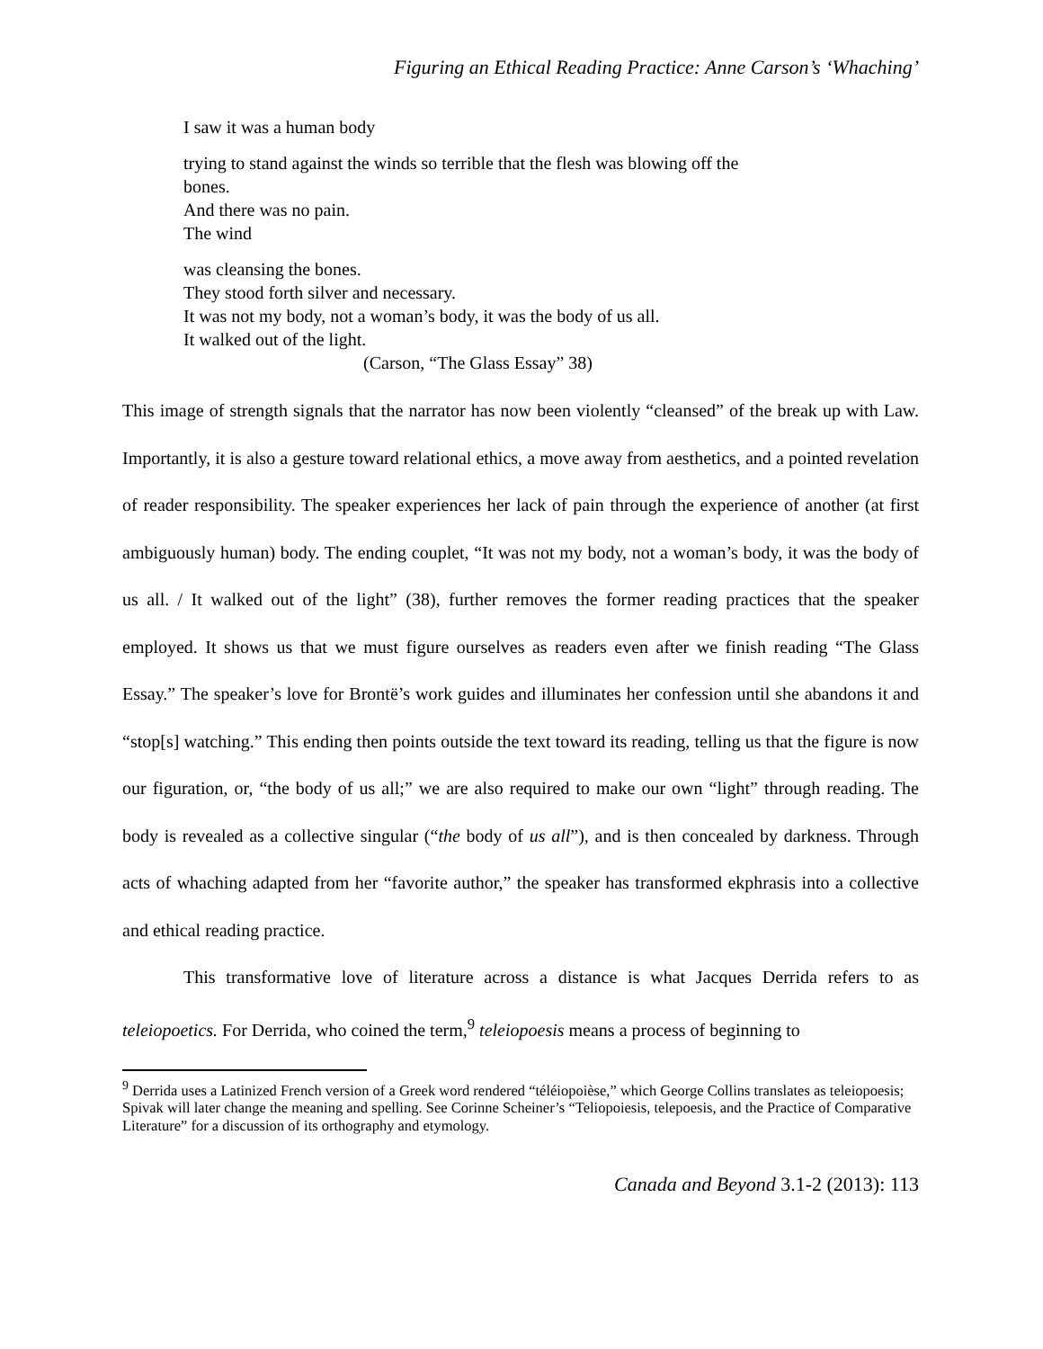Figuring an Ethical Reading Practice: Anne Carson’s ‘Whaching’
I saw it was a human body
trying to stand against the winds so terrible that the flesh was blowing off the
bones.
And there was no pain.
The wind
was cleansing the bones.
They stood forth silver and necessary.
It was not my body, not a woman’s body, it was the body of us all.
It walked out of the light.
(Carson, “The Glass Essay” 38)
This image of strength signals that the narrator has now been violently “cleansed” of the break up with Law. Importantly, it is also a gesture toward relational ethics, a move away from aesthetics, and a pointed revelation of reader responsibility. The speaker experiences her lack of pain through the experience of another (at first ambiguously human) body. The ending couplet, “It was not my body, not a woman’s body, it was the body of us all. / It walked out of the light” (38), further removes the former reading practices that the speaker employed. It shows us that we must figure ourselves as readers even after we finish reading “The Glass Essay.” The speaker’s love for Brontë’s work guides and illuminates her confession until she abandons it and “stop[s] watching.” This ending then points outside the text toward its reading, telling us that the figure is now our figuration, or, “the body of us all;” we are also required to make our own “light” through reading. The body is revealed as a collective singular (“the body of us all”), and is then concealed by darkness. Through acts of whaching adapted from her “favorite author,” the speaker has transformed ekphrasis into a collective and ethical reading practice.
This transformative love of literature across a distance is what Jacques Derrida refers to as teleiopoetics. For Derrida, who coined the term,<sup>9</sup> teleiopoesis means a process of beginning to
<sup>9</sup> Derrida uses a Latinized French version of a Greek word rendered “téléiopoièse,” which George Collins translates as teleiopoesis; Spivak will later change the meaning and spelling. See Corinne Scheiner’s “Teliopoiesis, telepoesis, and the Practice of Comparative Literature” for a discussion of its orthography and etymology.
Canada and Beyond 3.1-2 (2013): 113